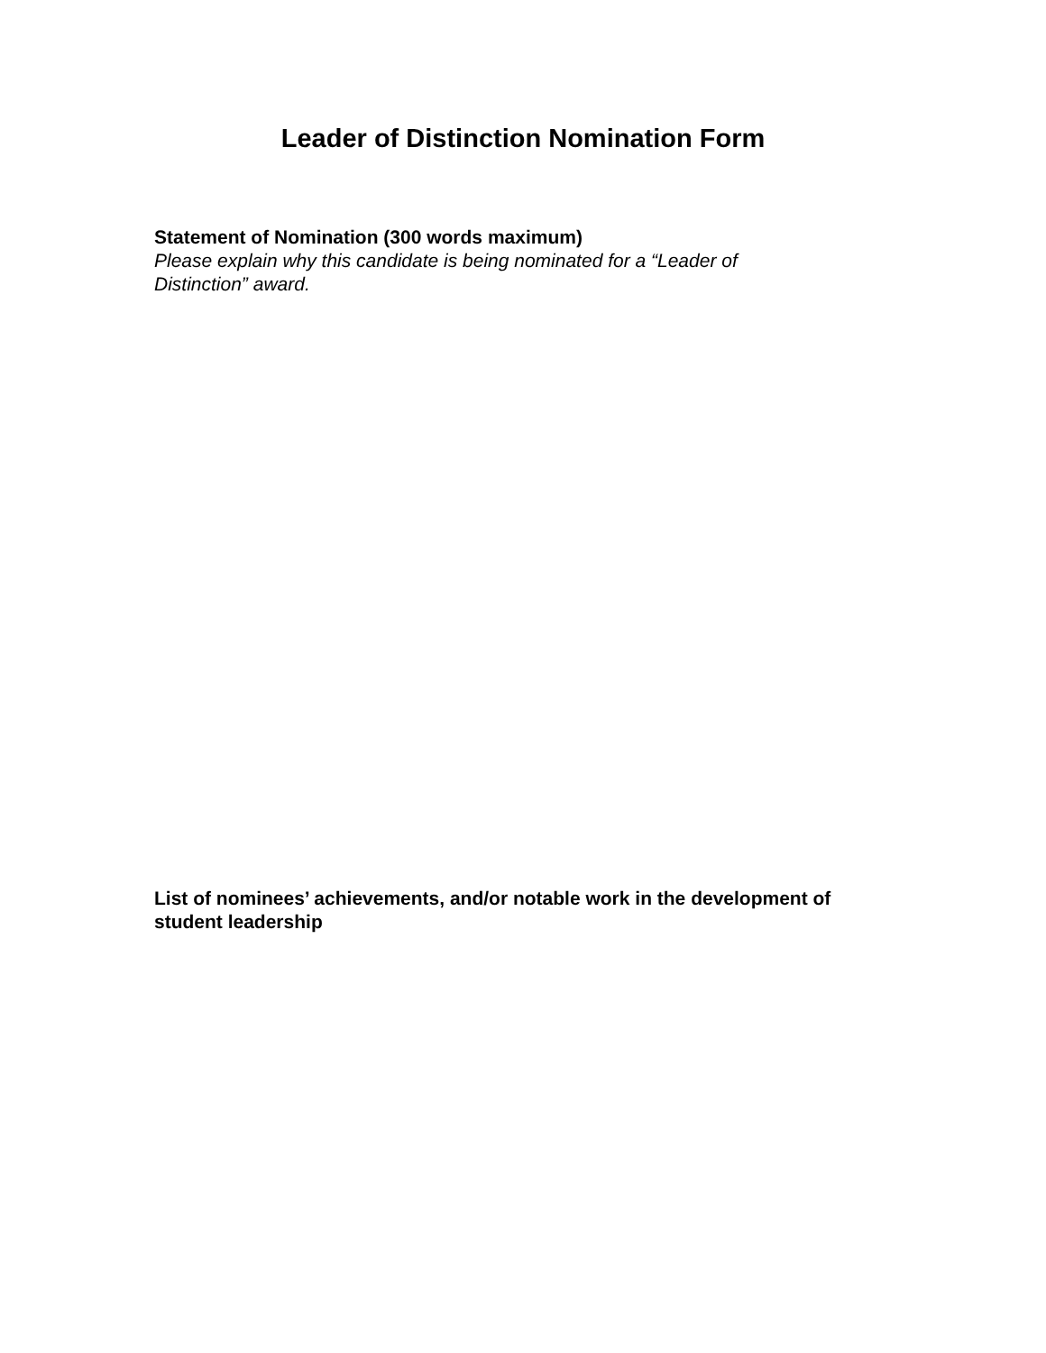Leader of Distinction Nomination Form
Statement of Nomination (300 words maximum)
Please explain why this candidate is being nominated for a “Leader of Distinction” award.
List of nominees’ achievements, and/or notable work in the development of student leadership